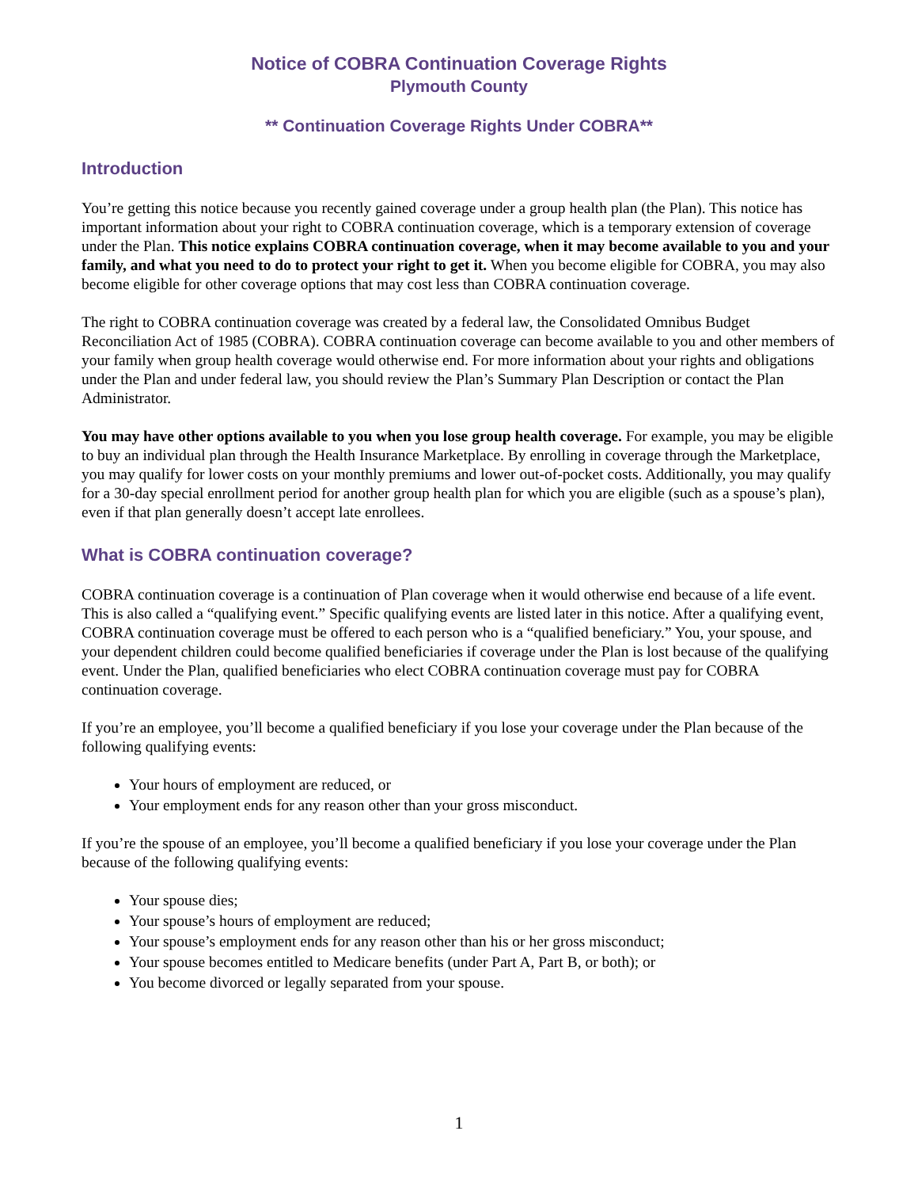Notice of COBRA Continuation Coverage Rights
Plymouth County
** Continuation Coverage Rights Under COBRA**
Introduction
You’re getting this notice because you recently gained coverage under a group health plan (the Plan). This notice has important information about your right to COBRA continuation coverage, which is a temporary extension of coverage under the Plan. This notice explains COBRA continuation coverage, when it may become available to you and your family, and what you need to do to protect your right to get it. When you become eligible for COBRA, you may also become eligible for other coverage options that may cost less than COBRA continuation coverage.
The right to COBRA continuation coverage was created by a federal law, the Consolidated Omnibus Budget Reconciliation Act of 1985 (COBRA). COBRA continuation coverage can become available to you and other members of your family when group health coverage would otherwise end. For more information about your rights and obligations under the Plan and under federal law, you should review the Plan’s Summary Plan Description or contact the Plan Administrator.
You may have other options available to you when you lose group health coverage. For example, you may be eligible to buy an individual plan through the Health Insurance Marketplace. By enrolling in coverage through the Marketplace, you may qualify for lower costs on your monthly premiums and lower out-of-pocket costs. Additionally, you may qualify for a 30-day special enrollment period for another group health plan for which you are eligible (such as a spouse’s plan), even if that plan generally doesn’t accept late enrollees.
What is COBRA continuation coverage?
COBRA continuation coverage is a continuation of Plan coverage when it would otherwise end because of a life event. This is also called a “qualifying event.” Specific qualifying events are listed later in this notice. After a qualifying event, COBRA continuation coverage must be offered to each person who is a “qualified beneficiary.” You, your spouse, and your dependent children could become qualified beneficiaries if coverage under the Plan is lost because of the qualifying event. Under the Plan, qualified beneficiaries who elect COBRA continuation coverage must pay for COBRA continuation coverage.
If you’re an employee, you’ll become a qualified beneficiary if you lose your coverage under the Plan because of the following qualifying events:
Your hours of employment are reduced, or
Your employment ends for any reason other than your gross misconduct.
If you’re the spouse of an employee, you’ll become a qualified beneficiary if you lose your coverage under the Plan because of the following qualifying events:
Your spouse dies;
Your spouse’s hours of employment are reduced;
Your spouse’s employment ends for any reason other than his or her gross misconduct;
Your spouse becomes entitled to Medicare benefits (under Part A, Part B, or both); or
You become divorced or legally separated from your spouse.
1